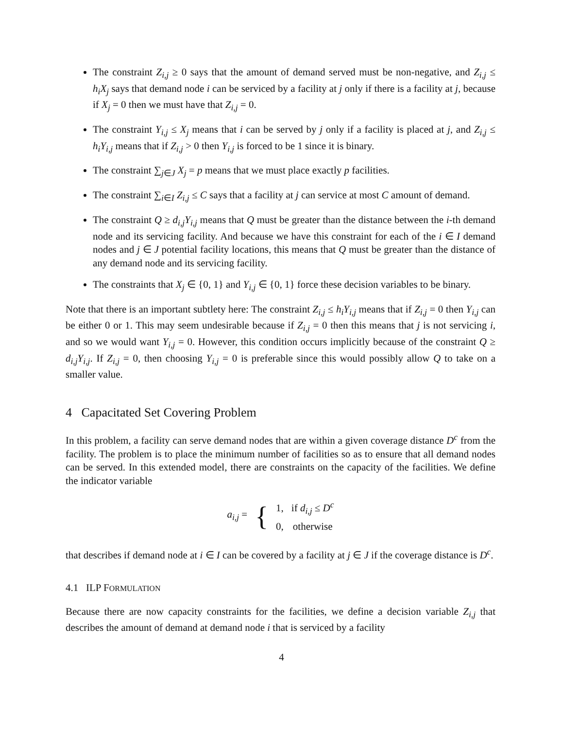The constraint Z<sub>i,j</sub> ≥ 0 says that the amount of demand served must be non-negative, and Z<sub>i,j</sub> ≤ h<sub>i</sub>X<sub>j</sub> says that demand node i can be serviced by a facility at j only if there is a facility at j, because if X<sub>j</sub> = 0 then we must have that Z<sub>i,j</sub> = 0.
The constraint Y<sub>i,j</sub> ≤ X<sub>j</sub> means that i can be served by j only if a facility is placed at j, and Z<sub>i,j</sub> ≤ h<sub>i</sub>Y<sub>i,j</sub> means that if Z<sub>i,j</sub> > 0 then Y<sub>i,j</sub> is forced to be 1 since it is binary.
The constraint ∑<sub>j∈J</sub> X<sub>j</sub> = p means that we must place exactly p facilities.
The constraint ∑<sub>i∈I</sub> Z<sub>i,j</sub> ≤ C says that a facility at j can service at most C amount of demand.
The constraint Q ≥ d<sub>i,j</sub>Y<sub>i,j</sub> means that Q must be greater than the distance between the i-th demand node and its servicing facility. And because we have this constraint for each of the i ∈ I demand nodes and j ∈ J potential facility locations, this means that Q must be greater than the distance of any demand node and its servicing facility.
The constraints that X<sub>j</sub> ∈ {0, 1} and Y<sub>i,j</sub> ∈ {0, 1} force these decision variables to be binary.
Note that there is an important subtlety here: The constraint Z<sub>i,j</sub> ≤ h<sub>i</sub>Y<sub>i,j</sub> means that if Z<sub>i,j</sub> = 0 then Y<sub>i,j</sub> can be either 0 or 1. This may seem undesirable because if Z<sub>i,j</sub> = 0 then this means that j is not servicing i, and so we would want Y<sub>i,j</sub> = 0. However, this condition occurs implicitly because of the constraint Q ≥ d<sub>i,j</sub>Y<sub>i,j</sub>. If Z<sub>i,j</sub> = 0, then choosing Y<sub>i,j</sub> = 0 is preferable since this would possibly allow Q to take on a smaller value.
4 Capacitated Set Covering Problem
In this problem, a facility can serve demand nodes that are within a given coverage distance D<sup>c</sup> from the facility. The problem is to place the minimum number of facilities so as to ensure that all demand nodes can be served. In this extended model, there are constraints on the capacity of the facilities. We define the indicator variable
| a<sub>i,j</sub> = | { | 1, | if d<sub>i,j</sub> ≤ D<sup>c</sup> |
| | | 0, | otherwise |
that describes if demand node at i ∈ I can be covered by a facility at j ∈ J if the coverage distance is D<sup>c</sup>.
4.1 ILP FORMULATION
Because there are now capacity constraints for the facilities, we define a decision variable Z<sub>i,j</sub> that describes the amount of demand at demand node i that is serviced by a facility
4